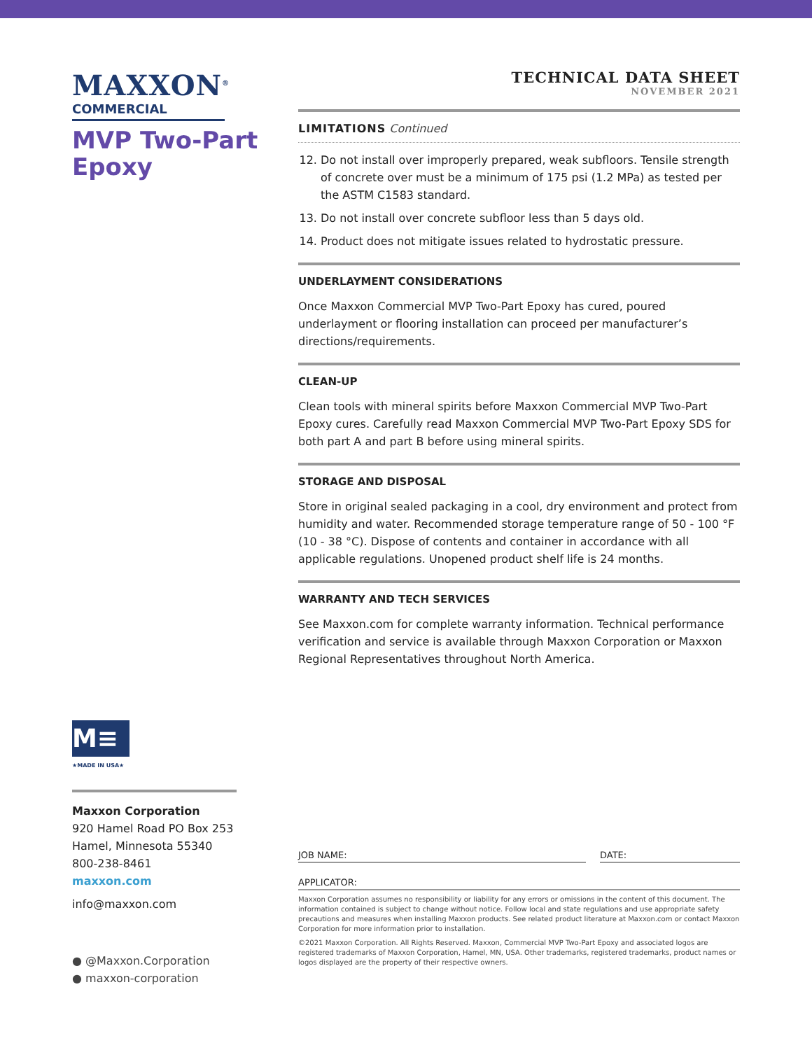MAXXON<sup>®</sup>
COMMERCIAL
MVP Two-Part Epoxy
M≡
★MADE IN USA★
Maxxon Corporation
920 Hamel Road PO Box 253
Hamel, Minnesota 55340
800-238-8461
maxxon.com
info@maxxon.com
● @Maxxon.Corporation
● maxxon-corporation
TECHNICAL DATA SHEET
NOVEMBER 2021
LIMITATIONS Continued
12. Do not install over improperly prepared, weak subfloors. Tensile strength of concrete over must be a minimum of 175 psi (1.2 MPa) as tested per the ASTM C1583 standard.
13. Do not install over concrete subfloor less than 5 days old.
14. Product does not mitigate issues related to hydrostatic pressure.
UNDERLAYMENT CONSIDERATIONS
Once Maxxon Commercial MVP Two-Part Epoxy has cured, poured underlayment or flooring installation can proceed per manufacturer’s directions/requirements.
CLEAN-UP
Clean tools with mineral spirits before Maxxon Commercial MVP Two-Part Epoxy cures. Carefully read Maxxon Commercial MVP Two-Part Epoxy SDS for both part A and part B before using mineral spirits.
STORAGE AND DISPOSAL
Store in original sealed packaging in a cool, dry environment and protect from humidity and water. Recommended storage temperature range of 50 - 100 °F (10 - 38 °C). Dispose of contents and container in accordance with all applicable regulations. Unopened product shelf life is 24 months.
WARRANTY AND TECH SERVICES
See Maxxon.com for complete warranty information. Technical performance verification and service is available through Maxxon Corporation or Maxxon Regional Representatives throughout North America.
JOB NAME: DATE:
APPLICATOR:
Maxxon Corporation assumes no responsibility or liability for any errors or omissions in the content of this document. The information contained is subject to change without notice. Follow local and state regulations and use appropriate safety precautions and measures when installing Maxxon products. See related product literature at Maxxon.com or contact Maxxon Corporation for more information prior to installation.
©2021 Maxxon Corporation. All Rights Reserved. Maxxon, Commercial MVP Two-Part Epoxy and associated logos are registered trademarks of Maxxon Corporation, Hamel, MN, USA. Other trademarks, registered trademarks, product names or logos displayed are the property of their respective owners.